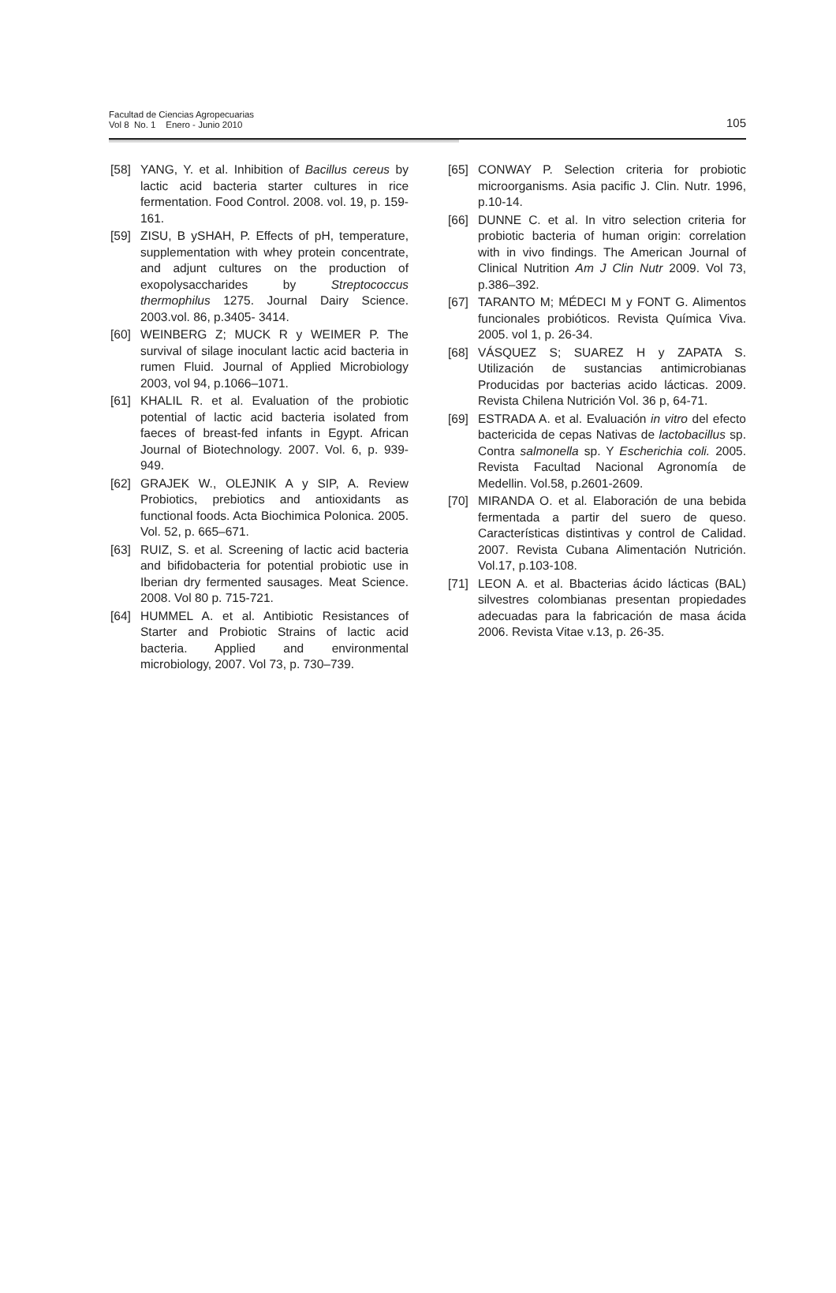Facultad de Ciencias Agropecuarias
Vol 8 No. 1 Enero - Junio 2010
105
[58] YANG, Y. et al. Inhibition of Bacillus cereus by lactic acid bacteria starter cultures in rice fermentation. Food Control. 2008. vol. 19, p. 159-161.
[59] ZISU, B ySHAH, P. Effects of pH, temperature, supplementation with whey protein concentrate, and adjunt cultures on the production of exopolysaccharides by Streptococcus thermophilus 1275. Journal Dairy Science. 2003.vol. 86, p.3405- 3414.
[60] WEINBERG Z; MUCK R y WEIMER P. The survival of silage inoculant lactic acid bacteria in rumen Fluid. Journal of Applied Microbiology 2003, vol 94, p.1066–1071.
[61] KHALIL R. et al. Evaluation of the probiotic potential of lactic acid bacteria isolated from faeces of breast-fed infants in Egypt. African Journal of Biotechnology. 2007. Vol. 6, p. 939-949.
[62] GRAJEK W., OLEJNIK A y SIP, A. Review Probiotics, prebiotics and antioxidants as functional foods. Acta Biochimica Polonica. 2005. Vol. 52, p. 665–671.
[63] RUIZ, S. et al. Screening of lactic acid bacteria and bifidobacteria for potential probiotic use in Iberian dry fermented sausages. Meat Science. 2008. Vol 80 p. 715-721.
[64] HUMMEL A. et al. Antibiotic Resistances of Starter and Probiotic Strains of lactic acid bacteria. Applied and environmental microbiology, 2007. Vol 73, p. 730–739.
[65] CONWAY P. Selection criteria for probiotic microorganisms. Asia pacific J. Clin. Nutr. 1996, p.10-14.
[66] DUNNE C. et al. In vitro selection criteria for probiotic bacteria of human origin: correlation with in vivo findings. The American Journal of Clinical Nutrition Am J Clin Nutr 2009. Vol 73, p.386–392.
[67] TARANTO M; MÉDECI M y FONT G. Alimentos funcionales probióticos. Revista Química Viva. 2005. vol 1, p. 26-34.
[68] VÁSQUEZ S; SUAREZ H y ZAPATA S. Utilización de sustancias antimicrobianas Producidas por bacterias acido lácticas. 2009. Revista Chilena Nutrición Vol. 36 p, 64-71.
[69] ESTRADA A. et al. Evaluación in vitro del efecto bactericida de cepas Nativas de lactobacillus sp. Contra salmonella sp. Y Escherichia coli. 2005. Revista Facultad Nacional Agronomía de Medellin. Vol.58, p.2601-2609.
[70] MIRANDA O. et al. Elaboración de una bebida fermentada a partir del suero de queso. Características distintivas y control de Calidad. 2007. Revista Cubana Alimentación Nutrición. Vol.17, p.103-108.
[71] LEON A. et al. Bbacterias ácido lácticas (BAL) silvestres colombianas presentan propiedades adecuadas para la fabricación de masa ácida 2006. Revista Vitae v.13, p. 26-35.